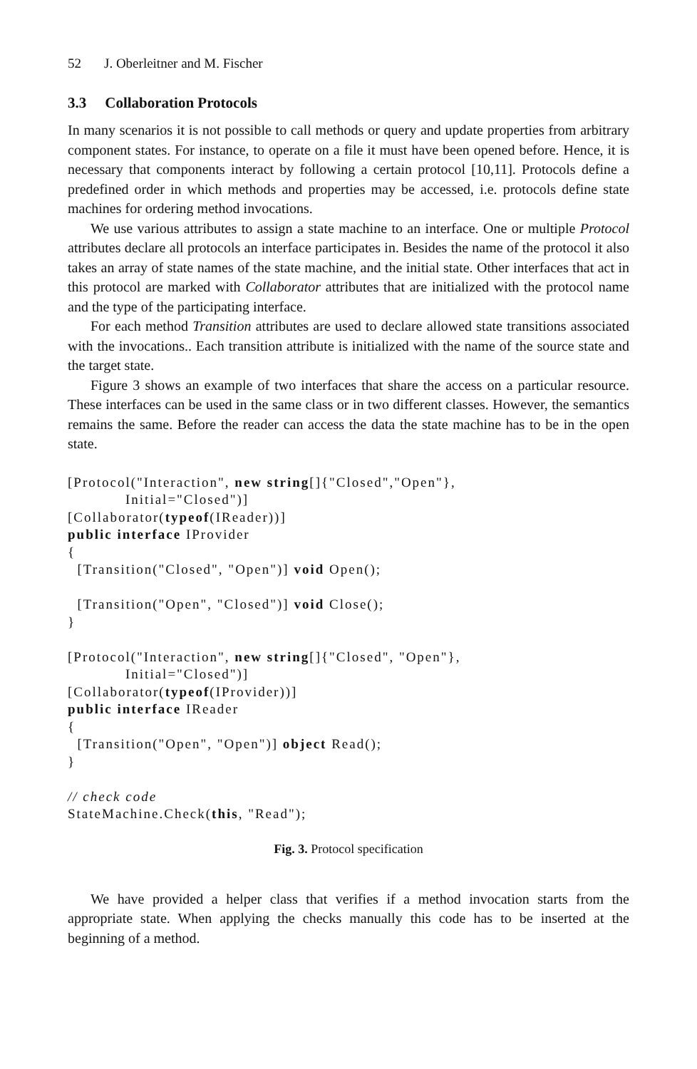52 J. Oberleitner and M. Fischer
3.3 Collaboration Protocols
In many scenarios it is not possible to call methods or query and update properties from arbitrary component states. For instance, to operate on a file it must have been opened before. Hence, it is necessary that components interact by following a certain protocol [10,11]. Protocols define a predefined order in which methods and properties may be accessed, i.e. protocols define state machines for ordering method invocations.
We use various attributes to assign a state machine to an interface. One or multiple Protocol attributes declare all protocols an interface participates in. Besides the name of the protocol it also takes an array of state names of the state machine, and the initial state. Other interfaces that act in this protocol are marked with Collaborator attributes that are initialized with the protocol name and the type of the participating interface.
For each method Transition attributes are used to declare allowed state transitions associated with the invocations.. Each transition attribute is initialized with the name of the source state and the target state.
Figure 3 shows an example of two interfaces that share the access on a particular resource. These interfaces can be used in the same class or in two different classes. However, the semantics remains the same. Before the reader can access the data the state machine has to be in the open state.
[Protocol("Interaction", new string[]{"Closed","Open"},
            Initial="Closed")]
[Collaborator(typeof(IReader))]
public interface IProvider
{
  [Transition("Closed", "Open")] void Open();

  [Transition("Open", "Closed")] void Close();
}

[Protocol("Interaction", new string[]{"Closed", "Open"},
            Initial="Closed")]
[Collaborator(typeof(IProvider))]
public interface IReader
{
  [Transition("Open", "Open")] object Read();
}

// check code
StateMachine.Check(this, "Read");
Fig. 3. Protocol specification
We have provided a helper class that verifies if a method invocation starts from the appropriate state. When applying the checks manually this code has to be inserted at the beginning of a method.